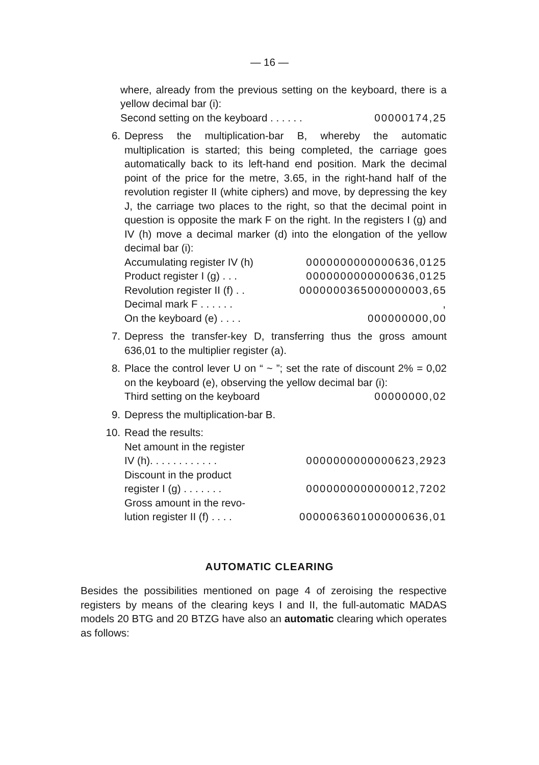— 16 —
where, already from the previous setting on the keyboard, there is a yellow decimal bar (i):
Second setting on the keyboard . . . . . . 00000174,25
6. Depress the multiplication-bar B, whereby the automatic multiplication is started; this being completed, the carriage goes automatically back to its left-hand end position. Mark the decimal point of the price for the metre, 3.65, in the right-hand half of the revolution register II (white ciphers) and move, by depressing the key J, the carriage two places to the right, so that the decimal point in question is opposite the mark F on the right. In the registers I (g) and IV (h) move a decimal marker (d) into the elongation of the yellow decimal bar (i):
Accumulating register IV (h) 0000000000000636,0125
Product register I (g) . . . 0000000000000636,0125
Revolution register II (f) . . 0000000365000000003,65
Decimal mark F . . . . . .,
On the keyboard (e) . . . . 000000000,00
7. Depress the transfer-key D, transferring thus the gross amount 636,01 to the multiplier register (a).
8. Place the control lever U on “ ~ ”; set the rate of discount 2% = 0,02 on the keyboard (e), observing the yellow decimal bar (i):
Third setting on the keyboard 00000000,02
9. Depress the multiplication-bar B.
10. Read the results:
Net amount in the register
IV (h). . . . . . . . . . . . 0000000000000623,2923
Discount in the product
register I (g) . . . . . . . 0000000000000012,7202
Gross amount in the revo-
lution register II (f) . . . . 0000063601000000636,01
AUTOMATIC CLEARING
Besides the possibilities mentioned on page 4 of zeroising the respective registers by means of the clearing keys I and II, the full-automatic MADAS models 20 BTG and 20 BTZG have also an automatic clearing which operates as follows: